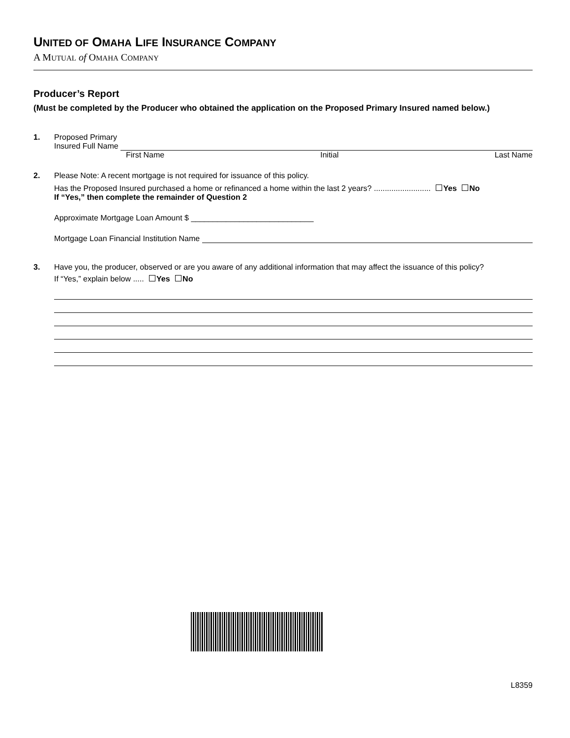UNITED OF OMAHA LIFE INSURANCE COMPANY
A MUTUAL of OMAHA COMPANY
Producer’s Report
(Must be completed by the Producer who obtained the application on the Proposed Primary Insured named below.)
1. Proposed Primary
Insured Full Name
First Name Initial Last Name
2. Please Note: A recent mortgage is not required for issuance of this policy.
Has the Proposed Insured purchased a home or refinanced a home within the last 2 years? .......................... Yes No
If “Yes,” then complete the remainder of Question 2
Approximate Mortgage Loan Amount $ ____________________________
Mortgage Loan Financial Institution Name
3. Have you, the producer, observed or are you aware of any additional information that may affect the issuance of this policy?
If “Yes,” explain below ..... Yes No
L8359